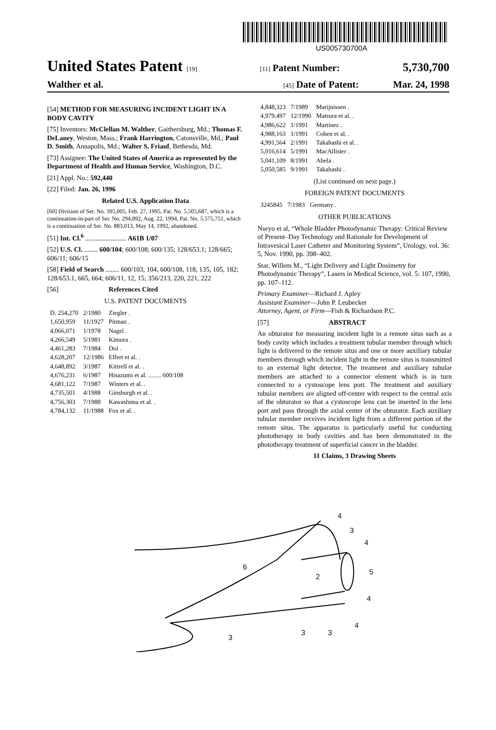US005730700A
United States Patent [19] [11] Patent Number: 5,730,700
Walther et al. [45] Date of Patent: Mar. 24, 1998
[54] METHOD FOR MEASURING INCIDENT LIGHT IN A BODY CAVITY
[75] Inventors: McClellan M. Walther, Gaithersburg, Md.; Thomas F. DeLaney, Weston, Mass.; Frank Harrington, Catonsville, Md.; Paul D. Smith, Annapolis, Md.; Walter S. Friauf, Bethesda, Md.
[73] Assignee: The United States of America as represented by the Department of Health and Human Service, Washington, D.C.
[21] Appl. No.: 592,440
[22] Filed: Jan. 26, 1996
Related U.S. Application Data
[60] Division of Ser. No. 395,005, Feb. 27, 1995, Pat. No. 5,505,687, which is a continuation-in-part of Ser. No. 294,892, Aug. 22, 1994, Pat. No. 5,575,751, which is a continuation of Ser. No. 883,013, May 14, 1992, abandoned.
[51] Int. Cl.<sup>6</sup> ........................ A61B 1/07
[52] U.S. Cl. ........ 600/104; 600/108; 600/135; 128/653.1; 128/665; 606/11; 606/15
[58] Field of Search ........ 600/103, 104, 600/108, 118, 135, 105, 182; 128/653.1, 665, 664; 606/11, 12, 15; 356/213, 220, 221, 222
[56] References Cited
U.S. PATENT DOCUMENTS
| D. 254,270 | 2/1980 | Ziegler . |
| 1,650,959 | 11/1927 | Pitman . |
| 4,066,071 | 1/1978 | Nagel . |
| 4,266,549 | 5/1981 | Kimura . |
| 4,461,283 | 7/1984 | Doi . |
| 4,628,207 | 12/1986 | Elfert et al. . |
| 4,648,892 | 3/1987 | Kittrell et al. . |
| 4,676,231 | 6/1987 | Hisazumi et al. ........ 600/108 |
| 4,681,122 | 7/1987 | Winters et al. . |
| 4,735,501 | 4/1988 | Ginsburgh et al. . |
| 4,756,303 | 7/1988 | Kawashima et al. . |
| 4,784,132 | 11/1988 | Fox et al. . |
| 4,848,323 | 7/1989 | Marijnissen . |
| 4,979,497 | 12/1990 | Matsura et al. . |
| 4,986,622 | 1/1991 | Martinez . |
| 4,988,163 | 1/1991 | Cohen et al. . |
| 4,991,564 | 2/1991 | Takahashi et al. . |
| 5,016,614 | 5/1991 | MacAllister . |
| 5,041,109 | 8/1991 | Abela . |
| 5,050,585 | 9/1991 | Takahashi . |
(List continued on next page.)
FOREIGN PATENT DOCUMENTS
| 3245845 | 7/1983 | Germany . |
OTHER PUBLICATIONS
Nseyo et al, “Whole Bladder Photodynamic Therapy: Critical Review of Present–Day Technology and Rationale for Development of Intravesical Laser Catheter and Monitoring System”, Urology, vol. 36: 5, Nov. 1990, pp. 398–402.
Star, Willem M., “Light Delivery and Light Dosimetry for Photodynamic Therapy”, Lasers in Medical Science, vol. 5: 107, 1990, pp. 107–112.
Primary Examiner—Richard J. Apley
Assistant Examiner—John P. Leubecker
Attorney, Agent, or Firm—Fish & Richardson P.C.
[57] ABSTRACT
An obturator for measuring incident light in a remote situs such as a body cavity which includes a treatment tubular member through which light is delivered to the remote situs and one or more auxiliary tubular members through which incident light in the remote situs is transmitted to an external light detector. The treatment and auxiliary tubular members are attached to a connector element which is in turn connected to a cystoscope lens port. The treatment and auxiliary tubular members are aligned off-center with respect to the central axis of the obturator so that a cystoscope lens can be inserted in the lens port and pass through the axial center of the obturator. Each auxiliary tubular member receives incident light from a different portion of the remote situs. The apparatus is particularly useful for conducting phototherapy in body cavities and has been demonstrated in the phototherapy treatment of superficial cancer in the bladder.
11 Claims, 3 Drawing Sheets
6
2
4
3
4
5
4
4
3
3
3